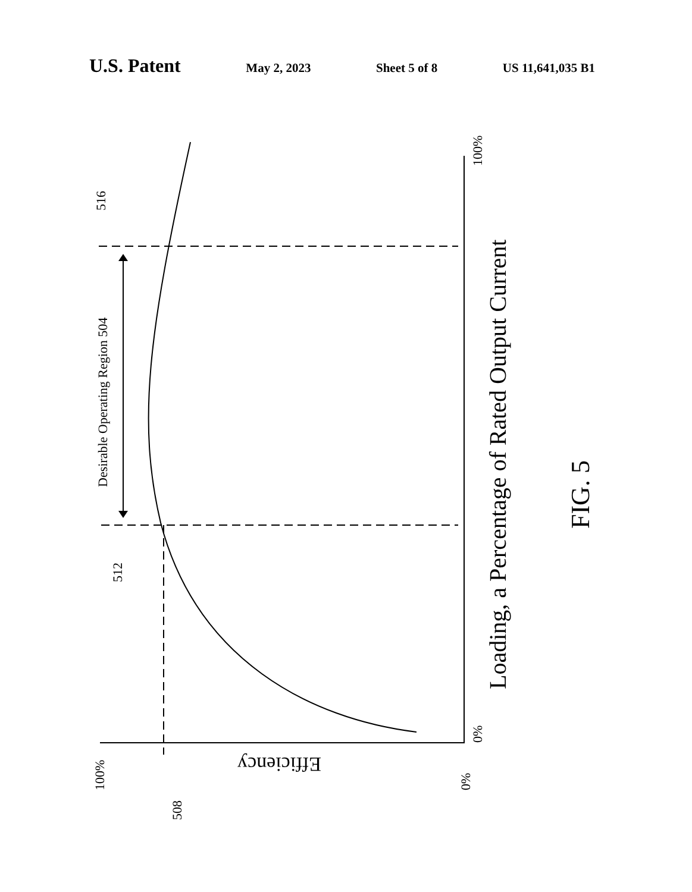U.S. Patent May 2, 2023 Sheet 5 of 8 US 11,641,035 B1
Desirable Operating Region 504
516
512
508
100%
0%
100%
0%
Efficiency
Loading, a Percentage of Rated Output Current
FIG. 5